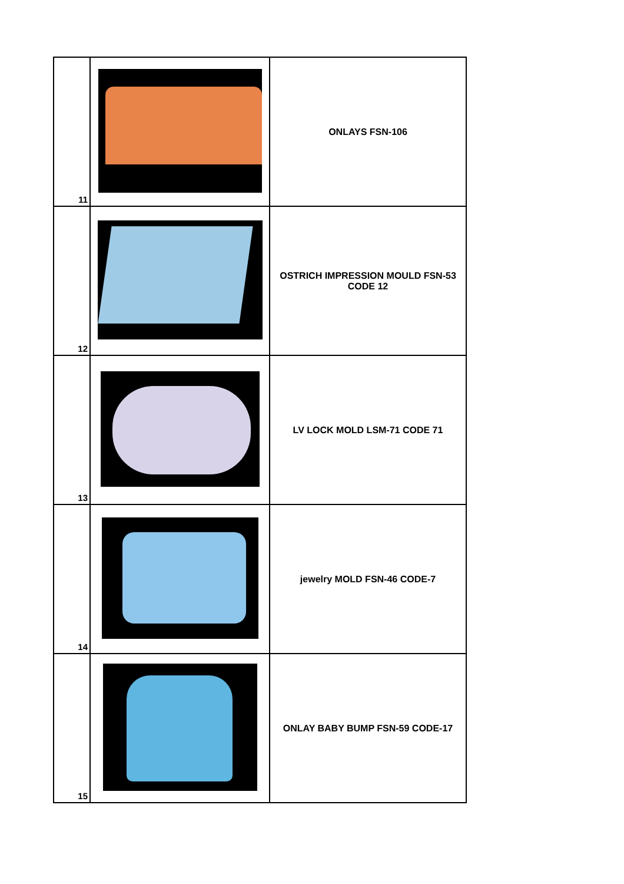| 11 | | ONLAYS FSN-106 |
| 12 | | OSTRICH IMPRESSION MOULD FSN-53 CODE 12 |
| 13 | | LV LOCK MOLD LSM-71 CODE 71 |
| 14 | | jewelry MOLD FSN-46 CODE-7 |
| 15 | | ONLAY BABY BUMP FSN-59 CODE-17 |